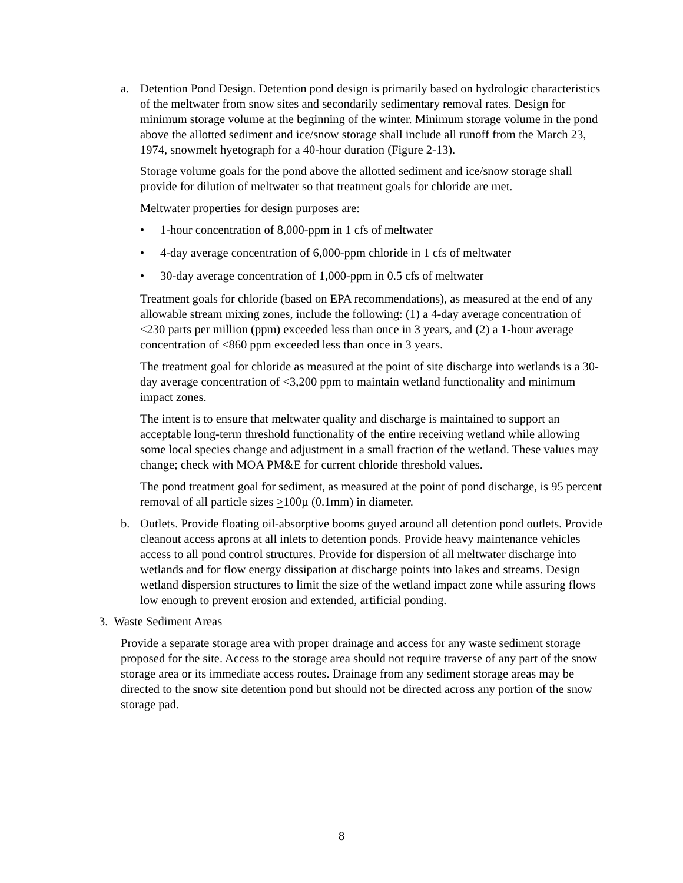a. Detention Pond Design. Detention pond design is primarily based on hydrologic characteristics of the meltwater from snow sites and secondarily sedimentary removal rates. Design for minimum storage volume at the beginning of the winter. Minimum storage volume in the pond above the allotted sediment and ice/snow storage shall include all runoff from the March 23, 1974, snowmelt hyetograph for a 40-hour duration (Figure 2-13).
Storage volume goals for the pond above the allotted sediment and ice/snow storage shall provide for dilution of meltwater so that treatment goals for chloride are met.
Meltwater properties for design purposes are:
• 1-hour concentration of 8,000-ppm in 1 cfs of meltwater
• 4-day average concentration of 6,000-ppm chloride in 1 cfs of meltwater
• 30-day average concentration of 1,000-ppm in 0.5 cfs of meltwater
Treatment goals for chloride (based on EPA recommendations), as measured at the end of any allowable stream mixing zones, include the following: (1) a 4-day average concentration of <230 parts per million (ppm) exceeded less than once in 3 years, and (2) a 1-hour average concentration of <860 ppm exceeded less than once in 3 years.
The treatment goal for chloride as measured at the point of site discharge into wetlands is a 30-day average concentration of <3,200 ppm to maintain wetland functionality and minimum impact zones.
The intent is to ensure that meltwater quality and discharge is maintained to support an acceptable long-term threshold functionality of the entire receiving wetland while allowing some local species change and adjustment in a small fraction of the wetland. These values may change; check with MOA PM&E for current chloride threshold values.
The pond treatment goal for sediment, as measured at the point of pond discharge, is 95 percent removal of all particle sizes >100µ (0.1mm) in diameter.
b. Outlets. Provide floating oil-absorptive booms guyed around all detention pond outlets. Provide cleanout access aprons at all inlets to detention ponds. Provide heavy maintenance vehicles access to all pond control structures. Provide for dispersion of all meltwater discharge into wetlands and for flow energy dissipation at discharge points into lakes and streams. Design wetland dispersion structures to limit the size of the wetland impact zone while assuring flows low enough to prevent erosion and extended, artificial ponding.
3. Waste Sediment Areas
Provide a separate storage area with proper drainage and access for any waste sediment storage proposed for the site. Access to the storage area should not require traverse of any part of the snow storage area or its immediate access routes. Drainage from any sediment storage areas may be directed to the snow site detention pond but should not be directed across any portion of the snow storage pad.
8